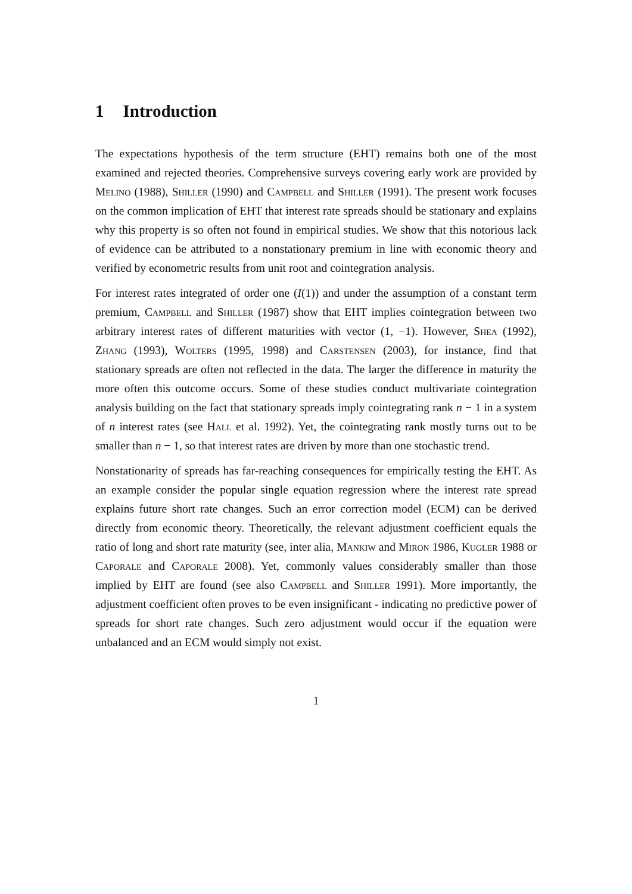1 Introduction
The expectations hypothesis of the term structure (EHT) remains both one of the most examined and rejected theories. Comprehensive surveys covering early work are provided by Melino (1988), Shiller (1990) and Campbell and Shiller (1991). The present work focuses on the common implication of EHT that interest rate spreads should be stationary and explains why this property is so often not found in empirical studies. We show that this notorious lack of evidence can be attributed to a nonstationary premium in line with economic theory and verified by econometric results from unit root and cointegration analysis.
For interest rates integrated of order one (I(1)) and under the assumption of a constant term premium, Campbell and Shiller (1987) show that EHT implies cointegration between two arbitrary interest rates of different maturities with vector (1, −1). However, Shea (1992), Zhang (1993), Wolters (1995, 1998) and Carstensen (2003), for instance, find that stationary spreads are often not reflected in the data. The larger the difference in maturity the more often this outcome occurs. Some of these studies conduct multivariate cointegration analysis building on the fact that stationary spreads imply cointegrating rank n − 1 in a system of n interest rates (see Hall et al. 1992). Yet, the cointegrating rank mostly turns out to be smaller than n − 1, so that interest rates are driven by more than one stochastic trend.
Nonstationarity of spreads has far-reaching consequences for empirically testing the EHT. As an example consider the popular single equation regression where the interest rate spread explains future short rate changes. Such an error correction model (ECM) can be derived directly from economic theory. Theoretically, the relevant adjustment coefficient equals the ratio of long and short rate maturity (see, inter alia, Mankiw and Miron 1986, Kugler 1988 or Caporale and Caporale 2008). Yet, commonly values considerably smaller than those implied by EHT are found (see also Campbell and Shiller 1991). More importantly, the adjustment coefficient often proves to be even insignificant - indicating no predictive power of spreads for short rate changes. Such zero adjustment would occur if the equation were unbalanced and an ECM would simply not exist.
1